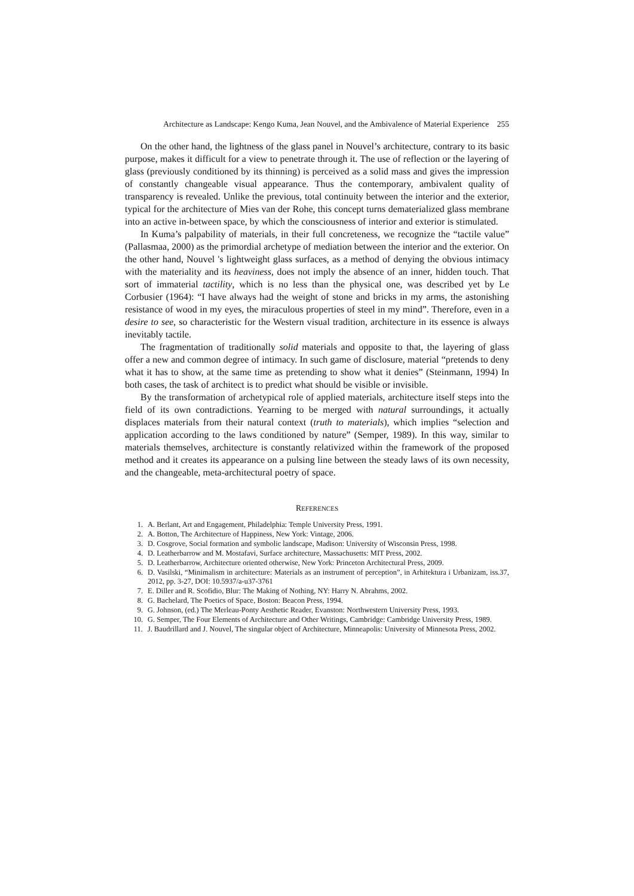Architecture as Landscape: Kengo Kuma, Jean Nouvel, and the Ambivalence of Material Experience 255
On the other hand, the lightness of the glass panel in Nouvel’s architecture, contrary to its basic purpose, makes it difficult for a view to penetrate through it. The use of reflection or the layering of glass (previously conditioned by its thinning) is perceived as a solid mass and gives the impression of constantly changeable visual appearance. Thus the contemporary, ambivalent quality of transparency is revealed. Unlike the previous, total continuity between the interior and the exterior, typical for the architecture of Mies van der Rohe, this concept turns dematerialized glass membrane into an active in-between space, by which the consciousness of interior and exterior is stimulated.
In Kuma’s palpability of materials, in their full concreteness, we recognize the “tactile value” (Pallasmaa, 2000) as the primordial archetype of mediation between the interior and the exterior. On the other hand, Nouvel 's lightweight glass surfaces, as a method of denying the obvious intimacy with the materiality and its heaviness, does not imply the absence of an inner, hidden touch. That sort of immaterial tactility, which is no less than the physical one, was described yet by Le Corbusier (1964): “I have always had the weight of stone and bricks in my arms, the astonishing resistance of wood in my eyes, the miraculous properties of steel in my mind”. Therefore, even in a desire to see, so characteristic for the Western visual tradition, architecture in its essence is always inevitably tactile.
The fragmentation of traditionally solid materials and opposite to that, the layering of glass offer a new and common degree of intimacy. In such game of disclosure, material “pretends to deny what it has to show, at the same time as pretending to show what it denies” (Steinmann, 1994) In both cases, the task of architect is to predict what should be visible or invisible.
By the transformation of archetypical role of applied materials, architecture itself steps into the field of its own contradictions. Yearning to be merged with natural surroundings, it actually displaces materials from their natural context (truth to materials), which implies “selection and application according to the laws conditioned by nature” (Semper, 1989). In this way, similar to materials themselves, architecture is constantly relativized within the framework of the proposed method and it creates its appearance on a pulsing line between the steady laws of its own necessity, and the changeable, meta-architectural poetry of space.
REFERENCES
1. A. Berlant, Art and Engagement, Philadelphia: Temple University Press, 1991.
2. A. Botton, The Architecture of Happiness, New York: Vintage, 2006.
3. D. Cosgrove, Social formation and symbolic landscape, Madison: University of Wisconsin Press, 1998.
4. D. Leatherbarrow and M. Mostafavi, Surface architecture, Massachusetts: MIT Press, 2002.
5. D. Leatherbarrow, Architecture oriented otherwise, New York: Princeton Architectural Press, 2009.
6. D. Vasilski, “Minimalism in architecture: Materials as an instrument of perception”, in Arhitektura i Urbanizam, iss.37, 2012, pp. 3-27, DOI: 10.5937/a-u37-3761
7. E. Diller and R. Scofidio, Blur: The Making of Nothing, NY: Harry N. Abrahms, 2002.
8. G. Bachelard, The Poetics of Space, Boston: Beacon Press, 1994.
9. G. Johnson, (ed.) The Merleau-Ponty Aesthetic Reader, Evanston: Northwestern University Press, 1993.
10. G. Semper, The Four Elements of Architecture and Other Writings, Cambridge: Cambridge University Press, 1989.
11. J. Baudrillard and J. Nouvel, The singular object of Architecture, Minneapolis: University of Minnesota Press, 2002.